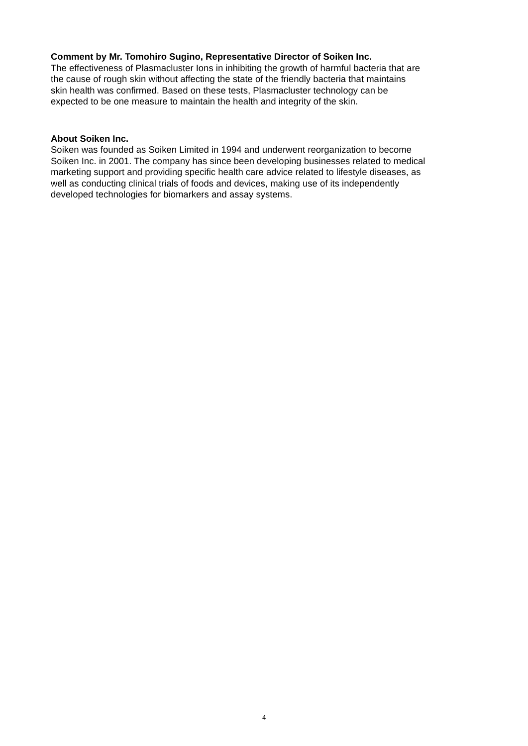Comment by Mr. Tomohiro Sugino, Representative Director of Soiken Inc.
The effectiveness of Plasmacluster Ions in inhibiting the growth of harmful bacteria that are
the cause of rough skin without affecting the state of the friendly bacteria that maintains
skin health was confirmed. Based on these tests, Plasmacluster technology can be
expected to be one measure to maintain the health and integrity of the skin.
About Soiken Inc.
Soiken was founded as Soiken Limited in 1994 and underwent reorganization to become
Soiken Inc. in 2001. The company has since been developing businesses related to medical
marketing support and providing specific health care advice related to lifestyle diseases, as
well as conducting clinical trials of foods and devices, making use of its independently
developed technologies for biomarkers and assay systems.
4